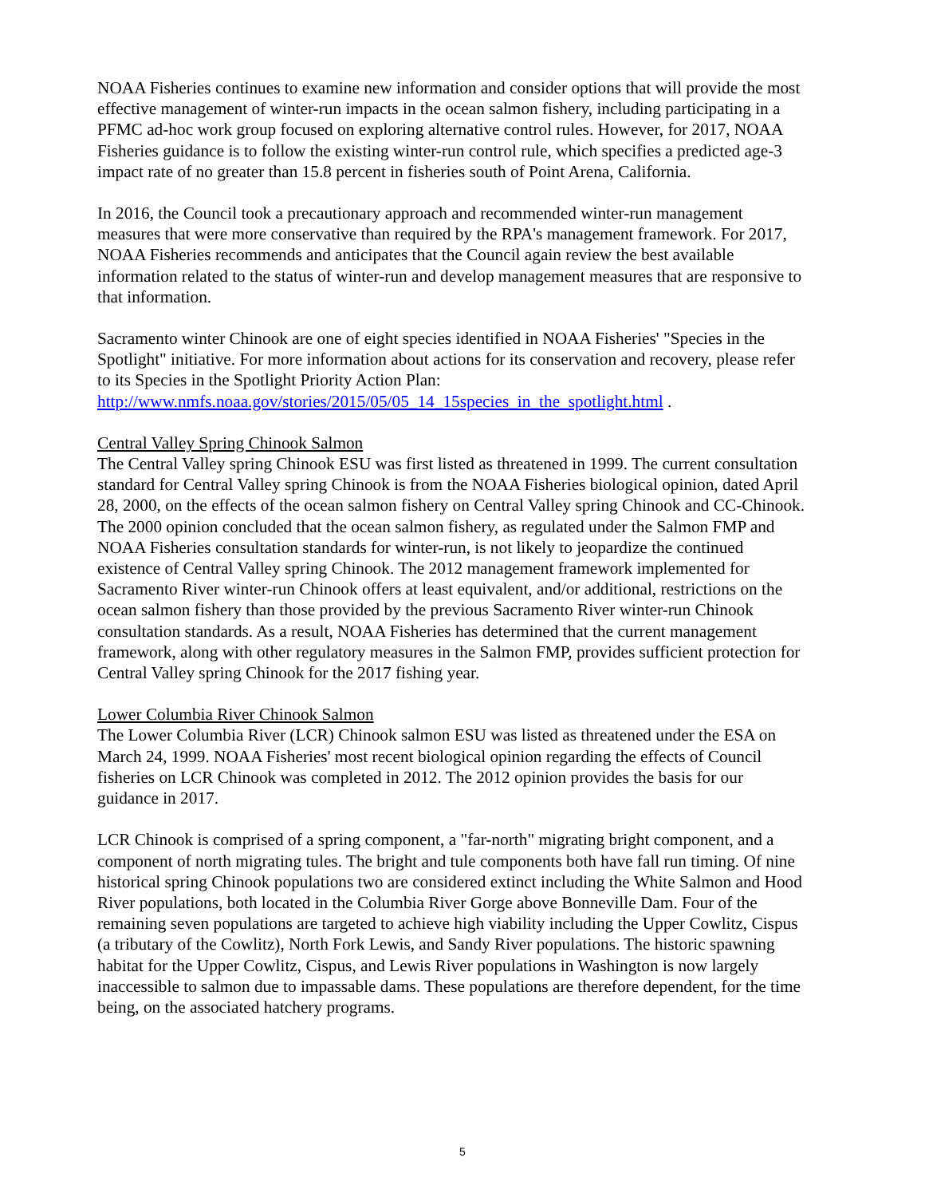NOAA Fisheries continues to examine new information and consider options that will provide the most effective management of winter-run impacts in the ocean salmon fishery, including participating in a PFMC ad-hoc work group focused on exploring alternative control rules. However, for 2017, NOAA Fisheries guidance is to follow the existing winter-run control rule, which specifies a predicted age-3 impact rate of no greater than 15.8 percent in fisheries south of Point Arena, California.
In 2016, the Council took a precautionary approach and recommended winter-run management measures that were more conservative than required by the RPA's management framework. For 2017, NOAA Fisheries recommends and anticipates that the Council again review the best available information related to the status of winter-run and develop management measures that are responsive to that information.
Sacramento winter Chinook are one of eight species identified in NOAA Fisheries' "Species in the Spotlight" initiative. For more information about actions for its conservation and recovery, please refer to its Species in the Spotlight Priority Action Plan: http://www.nmfs.noaa.gov/stories/2015/05/05_14_15species_in_the_spotlight.html .
Central Valley Spring Chinook Salmon
The Central Valley spring Chinook ESU was first listed as threatened in 1999. The current consultation standard for Central Valley spring Chinook is from the NOAA Fisheries biological opinion, dated April 28, 2000, on the effects of the ocean salmon fishery on Central Valley spring Chinook and CC-Chinook. The 2000 opinion concluded that the ocean salmon fishery, as regulated under the Salmon FMP and NOAA Fisheries consultation standards for winter-run, is not likely to jeopardize the continued existence of Central Valley spring Chinook. The 2012 management framework implemented for Sacramento River winter-run Chinook offers at least equivalent, and/or additional, restrictions on the ocean salmon fishery than those provided by the previous Sacramento River winter-run Chinook consultation standards. As a result, NOAA Fisheries has determined that the current management framework, along with other regulatory measures in the Salmon FMP, provides sufficient protection for Central Valley spring Chinook for the 2017 fishing year.
Lower Columbia River Chinook Salmon
The Lower Columbia River (LCR) Chinook salmon ESU was listed as threatened under the ESA on March 24, 1999. NOAA Fisheries' most recent biological opinion regarding the effects of Council fisheries on LCR Chinook was completed in 2012. The 2012 opinion provides the basis for our guidance in 2017.
LCR Chinook is comprised of a spring component, a "far-north" migrating bright component, and a component of north migrating tules. The bright and tule components both have fall run timing. Of nine historical spring Chinook populations two are considered extinct including the White Salmon and Hood River populations, both located in the Columbia River Gorge above Bonneville Dam. Four of the remaining seven populations are targeted to achieve high viability including the Upper Cowlitz, Cispus (a tributary of the Cowlitz), North Fork Lewis, and Sandy River populations. The historic spawning habitat for the Upper Cowlitz, Cispus, and Lewis River populations in Washington is now largely inaccessible to salmon due to impassable dams. These populations are therefore dependent, for the time being, on the associated hatchery programs.
5